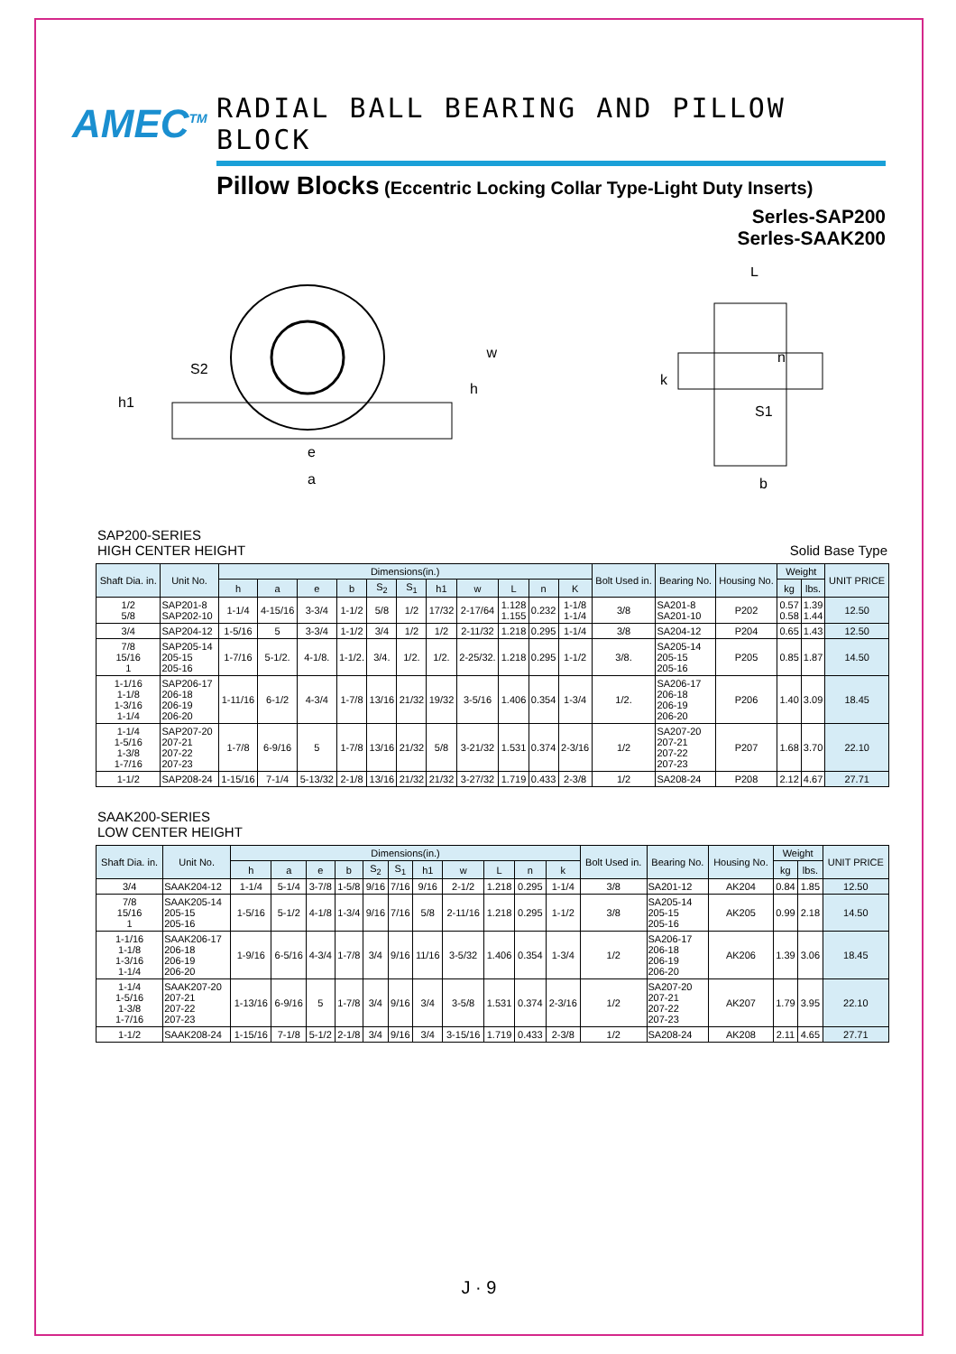AMEC<sup>TM</sup>
RADIAL BALL BEARING AND PILLOW BLOCK
Pillow Blocks (Eccentric Locking Collar Type-Light Duty Inserts)
Serles-SAP200
Serles-SAAK200
S2
h1
w
h
e
a
L
n
k
S1
b
SAP200-SERIES
HIGH CENTER HEIGHT
Solid Base Type
| Shaft Dia. in. | Unit No. | Dimensions(in.) | | | | | | | | | | | Bolt Used in. | Bearing No. | Housing No. | Weight | | UNIT PRICE |
| --- | --- | --- | --- | --- | --- | --- | --- | --- | --- | --- | --- | --- | --- | --- | --- | --- | --- | --- |
| | | h | a | e | b | S<sub>2</sub> | S<sub>1</sub> | h1 | w | L | n | K | | | | kg | lbs. | |
| 1/2 5/8 | SAP201-8 SAP202-10 | 1-1/4 | 4-15/16 | 3-3/4 | 1-1/2 | 5/8 | 1/2 | 17/32 | 2-17/64 | 1.128 1.155 | 0.232 | 1-1/8 1-1/4 | 3/8 | SA201-8 SA201-10 | P202 | 0.57 0.58 | 1.39 1.44 | 12.50 |
| 3/4 | SAP204-12 | 1-5/16 | 5 | 3-3/4 | 1-1/2 | 3/4 | 1/2 | 1/2 | 2-11/32 | 1.218 | 0.295 | 1-1/4 | 3/8 | SA204-12 | P204 | 0.65 | 1.43 | 12.50 |
| 7/8 15/16 1 | SAP205-14 205-15 205-16 | 1-7/16 | 5-1/2. | 4-1/8. | 1-1/2. | 3/4. | 1/2. | 1/2. | 2-25/32. | 1.218 | 0.295 | 1-1/2 | 3/8. | SA205-14 205-15 205-16 | P205 | 0.85 | 1.87 | 14.50 |
| 1-1/16 1-1/8 1-3/16 1-1/4 | SAP206-17 206-18 206-19 206-20 | 1-11/16 | 6-1/2 | 4-3/4 | 1-7/8 | 13/16 | 21/32 | 19/32 | 3-5/16 | 1.406 | 0.354 | 1-3/4 | 1/2. | SA206-17 206-18 206-19 206-20 | P206 | 1.40 | 3.09 | 18.45 |
| 1-1/4 1-5/16 1-3/8 1-7/16 | SAP207-20 207-21 207-22 207-23 | 1-7/8 | 6-9/16 | 5 | 1-7/8 | 13/16 | 21/32 | 5/8 | 3-21/32 | 1.531 | 0.374 | 2-3/16 | 1/2 | SA207-20 207-21 207-22 207-23 | P207 | 1.68 | 3.70 | 22.10 |
| 1-1/2 | SAP208-24 | 1-15/16 | 7-1/4 | 5-13/32 | 2-1/8 | 13/16 | 21/32 | 21/32 | 3-27/32 | 1.719 | 0.433 | 2-3/8 | 1/2 | SA208-24 | P208 | 2.12 | 4.67 | 27.71 |
SAAK200-SERIES
LOW CENTER HEIGHT
| Shaft Dia. in. | Unit No. | Dimensions(in.) | | | | | | | | | | | Bolt Used in. | Bearing No. | Housing No. | Weight | | UNIT PRICE |
| --- | --- | --- | --- | --- | --- | --- | --- | --- | --- | --- | --- | --- | --- | --- | --- | --- | --- | --- |
| | | h | a | e | b | S<sub>2</sub> | S<sub>1</sub> | h1 | w | L | n | k | | | | kg | lbs. | |
| 3/4 | SAAK204-12 | 1-1/4 | 5-1/4 | 3-7/8 | 1-5/8 | 9/16 | 7/16 | 9/16 | 2-1/2 | 1.218 | 0.295 | 1-1/4 | 3/8 | SA201-12 | AK204 | 0.84 | 1.85 | 12.50 |
| 7/8 15/16 1 | SAAK205-14 205-15 205-16 | 1-5/16 | 5-1/2 | 4-1/8 | 1-3/4 | 9/16 | 7/16 | 5/8 | 2-11/16 | 1.218 | 0.295 | 1-1/2 | 3/8 | SA205-14 205-15 205-16 | AK205 | 0.99 | 2.18 | 14.50 |
| 1-1/16 1-1/8 1-3/16 1-1/4 | SAAK206-17 206-18 206-19 206-20 | 1-9/16 | 6-5/16 | 4-3/4 | 1-7/8 | 3/4 | 9/16 | 11/16 | 3-5/32 | 1.406 | 0.354 | 1-3/4 | 1/2 | SA206-17 206-18 206-19 206-20 | AK206 | 1.39 | 3.06 | 18.45 |
| 1-1/4 1-5/16 1-3/8 1-7/16 | SAAK207-20 207-21 207-22 207-23 | 1-13/16 | 6-9/16 | 5 | 1-7/8 | 3/4 | 9/16 | 3/4 | 3-5/8 | 1.531 | 0.374 | 2-3/16 | 1/2 | SA207-20 207-21 207-22 207-23 | AK207 | 1.79 | 3.95 | 22.10 |
| 1-1/2 | SAAK208-24 | 1-15/16 | 7-1/8 | 5-1/2 | 2-1/8 | 3/4 | 9/16 | 3/4 | 3-15/16 | 1.719 | 0.433 | 2-3/8 | 1/2 | SA208-24 | AK208 | 2.11 | 4.65 | 27.71 |
J · 9